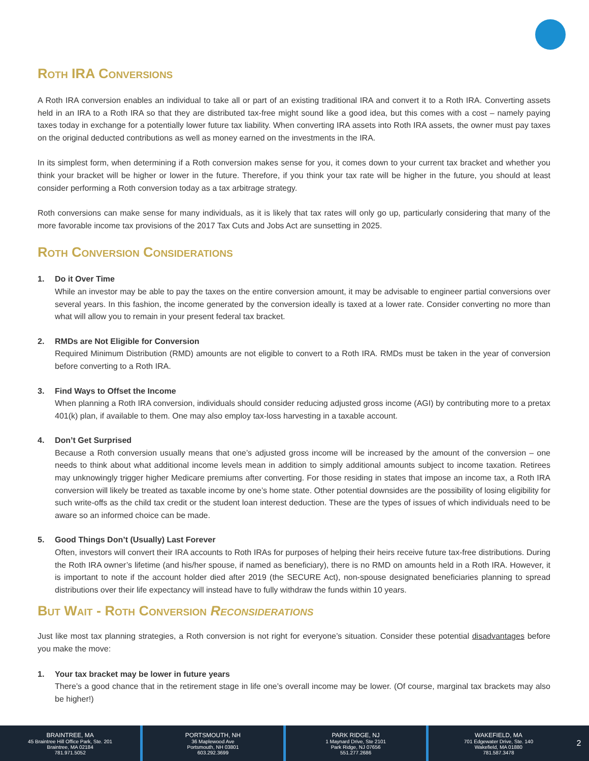Roth IRA Conversions
A Roth IRA conversion enables an individual to take all or part of an existing traditional IRA and convert it to a Roth IRA. Converting assets held in an IRA to a Roth IRA so that they are distributed tax-free might sound like a good idea, but this comes with a cost – namely paying taxes today in exchange for a potentially lower future tax liability. When converting IRA assets into Roth IRA assets, the owner must pay taxes on the original deducted contributions as well as money earned on the investments in the IRA.
In its simplest form, when determining if a Roth conversion makes sense for you, it comes down to your current tax bracket and whether you think your bracket will be higher or lower in the future. Therefore, if you think your tax rate will be higher in the future, you should at least consider performing a Roth conversion today as a tax arbitrage strategy.
Roth conversions can make sense for many individuals, as it is likely that tax rates will only go up, particularly considering that many of the more favorable income tax provisions of the 2017 Tax Cuts and Jobs Act are sunsetting in 2025.
Roth Conversion Considerations
1. Do it Over Time
While an investor may be able to pay the taxes on the entire conversion amount, it may be advisable to engineer partial conversions over several years. In this fashion, the income generated by the conversion ideally is taxed at a lower rate. Consider converting no more than what will allow you to remain in your present federal tax bracket.
2. RMDs are Not Eligible for Conversion
Required Minimum Distribution (RMD) amounts are not eligible to convert to a Roth IRA. RMDs must be taken in the year of conversion before converting to a Roth IRA.
3. Find Ways to Offset the Income
When planning a Roth IRA conversion, individuals should consider reducing adjusted gross income (AGI) by contributing more to a pretax 401(k) plan, if available to them. One may also employ tax-loss harvesting in a taxable account.
4. Don’t Get Surprised
Because a Roth conversion usually means that one’s adjusted gross income will be increased by the amount of the conversion – one needs to think about what additional income levels mean in addition to simply additional amounts subject to income taxation. Retirees may unknowingly trigger higher Medicare premiums after converting. For those residing in states that impose an income tax, a Roth IRA conversion will likely be treated as taxable income by one’s home state. Other potential downsides are the possibility of losing eligibility for such write-offs as the child tax credit or the student loan interest deduction. These are the types of issues of which individuals need to be aware so an informed choice can be made.
5. Good Things Don’t (Usually) Last Forever
Often, investors will convert their IRA accounts to Roth IRAs for purposes of helping their heirs receive future tax-free distributions. During the Roth IRA owner’s lifetime (and his/her spouse, if named as beneficiary), there is no RMD on amounts held in a Roth IRA. However, it is important to note if the account holder died after 2019 (the SECURE Act), non-spouse designated beneficiaries planning to spread distributions over their life expectancy will instead have to fully withdraw the funds within 10 years.
But Wait - Roth Conversion Reconsiderations
Just like most tax planning strategies, a Roth conversion is not right for everyone’s situation. Consider these potential disadvantages before you make the move:
1. Your tax bracket may be lower in future years
There’s a good chance that in the retirement stage in life one’s overall income may be lower. (Of course, marginal tax brackets may also be higher!)
BRAINTREE, MA
45 Braintree Hill Office Park, Ste. 201
Braintree, MA 02184
781.971.5052
PORTSMOUTH, NH
36 Maplewood Ave
Portsmouth, NH 03801
603.292.3699
PARK RIDGE, NJ
1 Maynard Drive, Ste 2101
Park Ridge, NJ 07656
551.277.2686
WAKEFIELD, MA
701 Edgewater Drive, Ste. 140
Wakefield, MA 01880
781.587.3478
2